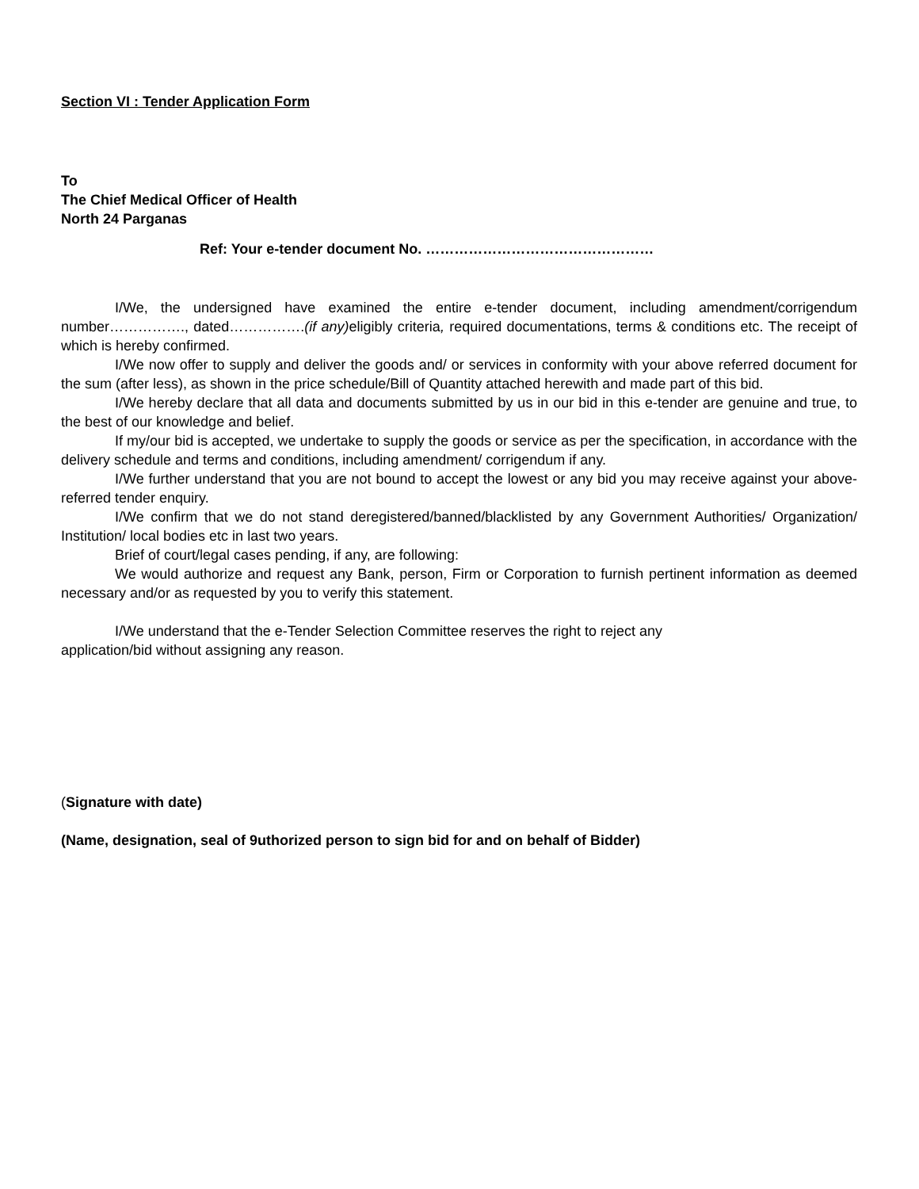Section VI : Tender Application Form
To
The Chief Medical Officer of Health
North 24 Parganas
Ref: Your e-tender document No. …………………………………………
I/We, the undersigned have examined the entire e-tender document, including amendment/corrigendum number……………., dated…………….(if any) eligibly criteria, required documentations, terms & conditions etc. The receipt of which is hereby confirmed.
I/We now offer to supply and deliver the goods and/ or services in conformity with your above referred document for the sum (after less), as shown in the price schedule/Bill of Quantity attached herewith and made part of this bid.
I/We hereby declare that all data and documents submitted by us in our bid in this e-tender are genuine and true, to the best of our knowledge and belief.
If my/our bid is accepted, we undertake to supply the goods or service as per the specification, in accordance with the delivery schedule and terms and conditions, including amendment/ corrigendum if any.
I/We further understand that you are not bound to accept the lowest or any bid you may receive against your above-referred tender enquiry.
I/We confirm that we do not stand deregistered/banned/blacklisted by any Government Authorities/ Organization/ Institution/ local bodies etc in last two years.
Brief of court/legal cases pending, if any, are following:
We would authorize and request any Bank, person, Firm or Corporation to furnish pertinent information as deemed necessary and/or as requested by you to verify this statement.
I/We understand that the e-Tender Selection Committee reserves the right to reject any
application/bid without assigning any reason.
(Signature with date)
(Name, designation, seal of 9uthorized person to sign bid for and on behalf of Bidder)